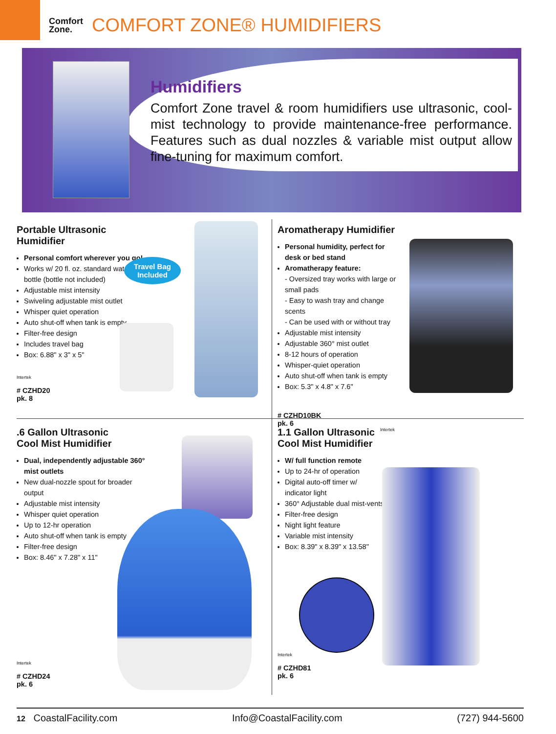Comfort
Zone.
COMFORT ZONE® HUMIDIFIERS
Humidifiers
Comfort Zone travel & room humidifiers use ultrasonic, cool-mist technology to provide maintenance-free performance. Features such as dual nozzles & variable mist output allow fine-tuning for maximum comfort.
Portable Ultrasonic Humidifier
Personal comfort wherever you go!
Works w/ 20 fl. oz. standard water bottle (bottle not included)
Adjustable mist intensity
Swiveling adjustable mist outlet
Whisper quiet operation
Auto shut-off when tank is empty
Filter-free design
Includes travel bag
Box: 6.88" x 3" x 5"
Intertek
# CZHD20
pk. 8
Travel Bag
Included
Aromatherapy Humidifier
Personal humidity, perfect for desk or bed stand
Aromatherapy feature:
- Oversized tray works with large or small pads
- Easy to wash tray and change scents
- Can be used with or without tray
Adjustable mist intensity
Adjustable 360° mist outlet
8-12 hours of operation
Whisper-quiet operation
Auto shut-off when tank is empty
Box: 5.3" x 4.8" x 7.6"
# CZHD10BK
pk. 6
Intertek
.6 Gallon Ultrasonic
Cool Mist Humidifier
Dual, independently adjustable 360° mist outlets
New dual-nozzle spout for broader output
Adjustable mist intensity
Whisper quiet operation
Up to 12-hr operation
Auto shut-off when tank is empty
Filter-free design
Box: 8.46" x 7.28" x 11"
Intertek
# CZHD24
pk. 6
1.1 Gallon Ultrasonic
Cool Mist Humidifier
W/ full function remote
Up to 24-hr of operation
Digital auto-off timer w/ indicator light
360° Adjustable dual mist-vents
Filter-free design
Night light feature
Variable mist intensity
Box: 8.39" x 8.39" x 13.58"
Intertek
# CZHD81
pk. 6
12 CoastalFacility.com Info@CoastalFacility.com (727) 944-5600